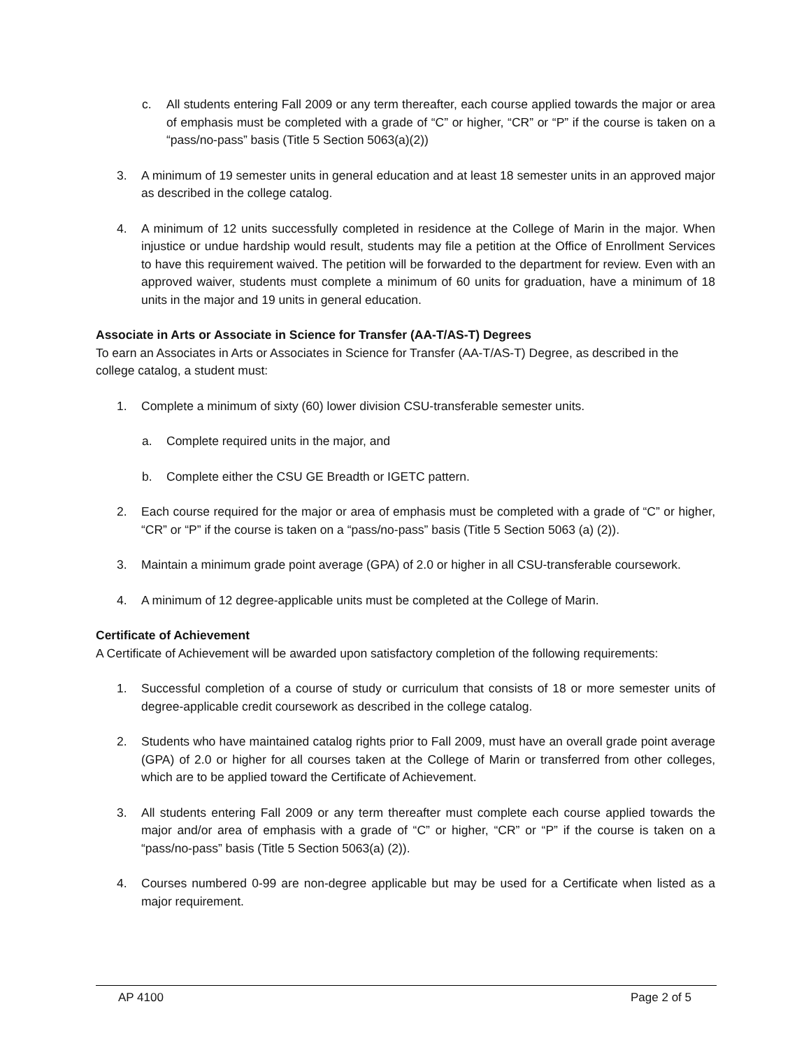c. All students entering Fall 2009 or any term thereafter, each course applied towards the major or area of emphasis must be completed with a grade of “C” or higher, “CR” or “P” if the course is taken on a “pass/no-pass” basis (Title 5 Section 5063(a)(2))
3. A minimum of 19 semester units in general education and at least 18 semester units in an approved major as described in the college catalog.
4. A minimum of 12 units successfully completed in residence at the College of Marin in the major. When injustice or undue hardship would result, students may file a petition at the Office of Enrollment Services to have this requirement waived. The petition will be forwarded to the department for review. Even with an approved waiver, students must complete a minimum of 60 units for graduation, have a minimum of 18 units in the major and 19 units in general education.
Associate in Arts or Associate in Science for Transfer (AA-T/AS-T) Degrees
To earn an Associates in Arts or Associates in Science for Transfer (AA-T/AS-T) Degree, as described in the college catalog, a student must:
1. Complete a minimum of sixty (60) lower division CSU-transferable semester units.
a. Complete required units in the major, and
b. Complete either the CSU GE Breadth or IGETC pattern.
2. Each course required for the major or area of emphasis must be completed with a grade of “C” or higher, “CR” or “P” if the course is taken on a “pass/no-pass” basis (Title 5 Section 5063 (a) (2)).
3. Maintain a minimum grade point average (GPA) of 2.0 or higher in all CSU-transferable coursework.
4. A minimum of 12 degree-applicable units must be completed at the College of Marin.
Certificate of Achievement
A Certificate of Achievement will be awarded upon satisfactory completion of the following requirements:
1. Successful completion of a course of study or curriculum that consists of 18 or more semester units of degree-applicable credit coursework as described in the college catalog.
2. Students who have maintained catalog rights prior to Fall 2009, must have an overall grade point average (GPA) of 2.0 or higher for all courses taken at the College of Marin or transferred from other colleges, which are to be applied toward the Certificate of Achievement.
3. All students entering Fall 2009 or any term thereafter must complete each course applied towards the major and/or area of emphasis with a grade of “C” or higher, “CR” or “P” if the course is taken on a “pass/no-pass” basis (Title 5 Section 5063(a) (2)).
4. Courses numbered 0-99 are non-degree applicable but may be used for a Certificate when listed as a major requirement.
AP 4100 Page 2 of 5